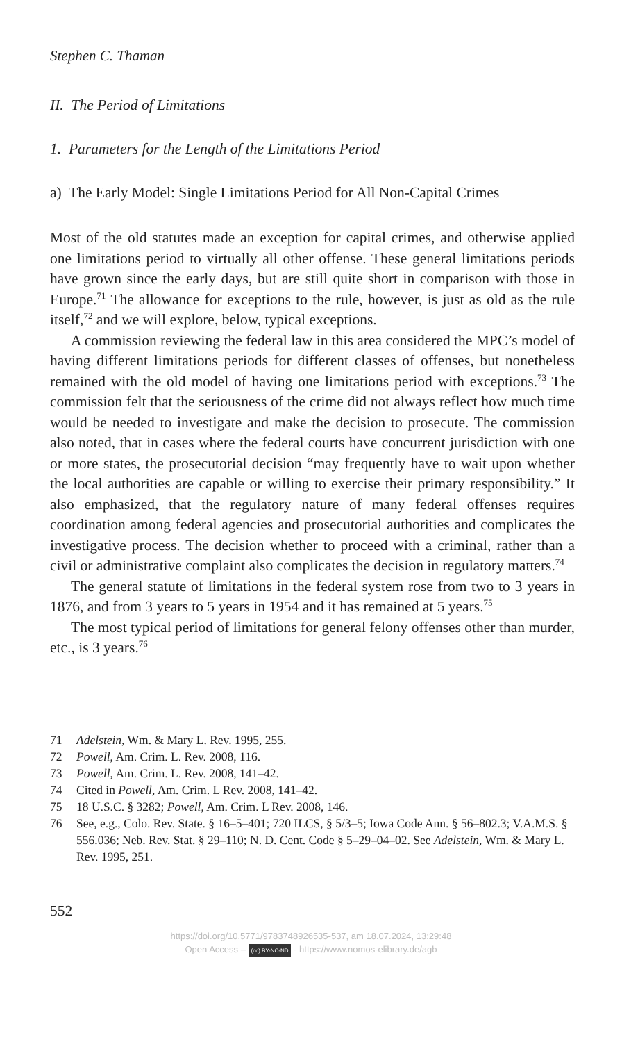Stephen C. Thaman
II. The Period of Limitations
1. Parameters for the Length of the Limitations Period
a) The Early Model: Single Limitations Period for All Non-Capital Crimes
Most of the old statutes made an exception for capital crimes, and otherwise applied one limitations period to virtually all other offense. These general limitations periods have grown since the early days, but are still quite short in comparison with those in Europe.<sup>71</sup> The allowance for exceptions to the rule, however, is just as old as the rule itself,<sup>72</sup> and we will explore, below, typical exceptions.
A commission reviewing the federal law in this area considered the MPC’s model of having different limitations periods for different classes of offenses, but nonetheless remained with the old model of having one limitations period with exceptions.<sup>73</sup> The commission felt that the seriousness of the crime did not always reflect how much time would be needed to investigate and make the decision to prosecute. The commission also noted, that in cases where the federal courts have concurrent jurisdiction with one or more states, the prosecutorial decision “may frequently have to wait upon whether the local authorities are capable or willing to exercise their primary responsibility.” It also emphasized, that the regulatory nature of many federal offenses requires coordination among federal agencies and prosecutorial authorities and complicates the investigative process. The decision whether to proceed with a criminal, rather than a civil or administrative complaint also complicates the decision in regulatory matters.<sup>74</sup>
The general statute of limitations in the federal system rose from two to 3 years in 1876, and from 3 years to 5 years in 1954 and it has remained at 5 years.<sup>75</sup>
The most typical period of limitations for general felony offenses other than murder, etc., is 3 years.<sup>76</sup>
71 Adelstein, Wm. & Mary L. Rev. 1995, 255.
72 Powell, Am. Crim. L. Rev. 2008, 116.
73 Powell, Am. Crim. L. Rev. 2008, 141–42.
74 Cited in Powell, Am. Crim. L Rev. 2008, 141–42.
75 18 U.S.C. § 3282; Powell, Am. Crim. L Rev. 2008, 146.
76 See, e.g., Colo. Rev. State. § 16–5–401; 720 ILCS, § 5/3–5; Iowa Code Ann. § 56–802.3; V.A.M.S. § 556.036; Neb. Rev. Stat. § 29–110; N. D. Cent. Code § 5–29–04–02. See Adelstein, Wm. & Mary L. Rev. 1995, 251.
552
https://doi.org/10.5771/9783748926535-537, am 18.07.2024, 13:29:48
Open Access – (cc) BY-NC-ND - https://www.nomos-elibrary.de/agb